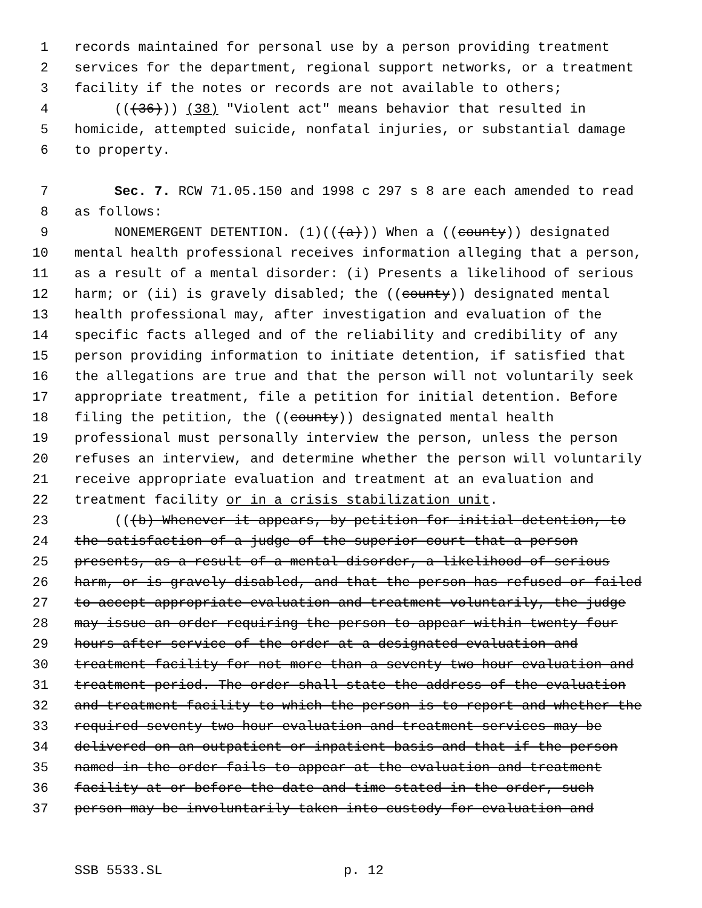1 records maintained for personal use by a person providing treatment
2 services for the department, regional support networks, or a treatment
3 facility if the notes or records are not available to others;
4 (((36))) (38) "Violent act" means behavior that resulted in
5 homicide, attempted suicide, nonfatal injuries, or substantial damage
6 to property.
7 Sec. 7. RCW 71.05.150 and 1998 c 297 s 8 are each amended to read
8 as follows:
9 NONEMERGENT DETENTION. (1)(((a))) When a ((county)) designated
10 mental health professional receives information alleging that a person,
11 as a result of a mental disorder: (i) Presents a likelihood of serious
12 harm; or (ii) is gravely disabled; the ((county)) designated mental
13 health professional may, after investigation and evaluation of the
14 specific facts alleged and of the reliability and credibility of any
15 person providing information to initiate detention, if satisfied that
16 the allegations are true and that the person will not voluntarily seek
17 appropriate treatment, file a petition for initial detention. Before
18 filing the petition, the ((county)) designated mental health
19 professional must personally interview the person, unless the person
20 refuses an interview, and determine whether the person will voluntarily
21 receive appropriate evaluation and treatment at an evaluation and
22 treatment facility or in a crisis stabilization unit.
23 (((b) Whenever it appears, by petition for initial detention, to
24 the satisfaction of a judge of the superior court that a person
25 presents, as a result of a mental disorder, a likelihood of serious
26 harm, or is gravely disabled, and that the person has refused or failed
27 to accept appropriate evaluation and treatment voluntarily, the judge
28 may issue an order requiring the person to appear within twenty-four
29 hours after service of the order at a designated evaluation and
30 treatment facility for not more than a seventy-two hour evaluation and
31 treatment period. The order shall state the address of the evaluation
32 and treatment facility to which the person is to report and whether the
33 required seventy-two hour evaluation and treatment services may be
34 delivered on an outpatient or inpatient basis and that if the person
35 named in the order fails to appear at the evaluation and treatment
36 facility at or before the date and time stated in the order, such
37 person may be involuntarily taken into custody for evaluation and
SSB 5533.SL p. 12